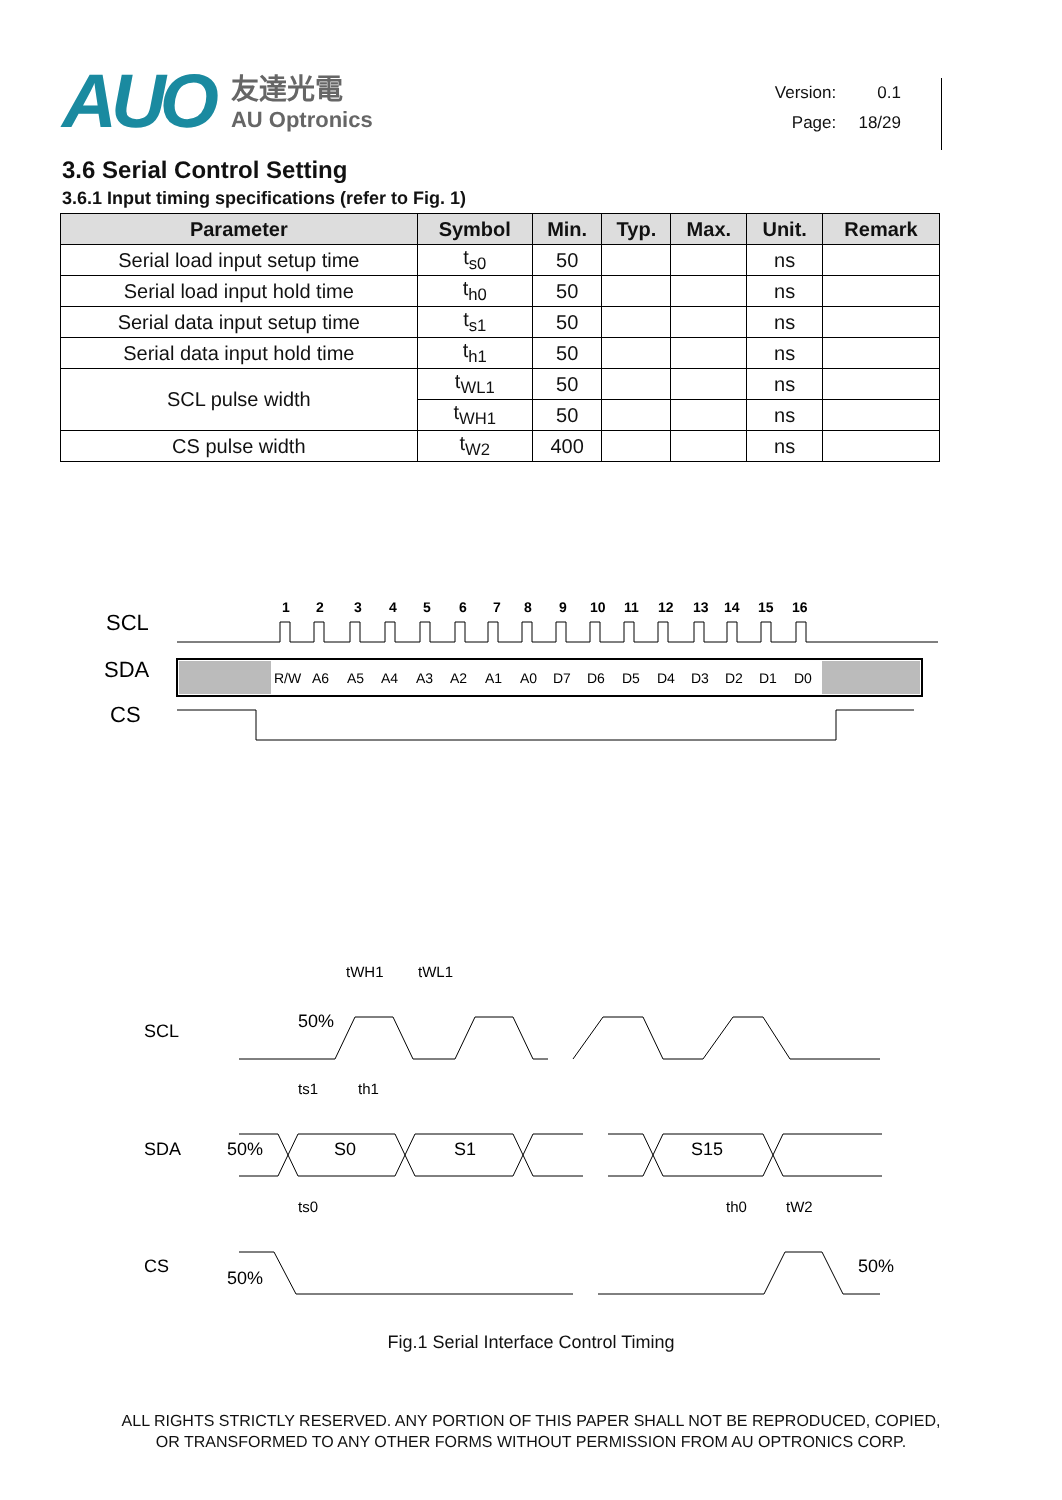AUO
友達光電
AU Optronics
Version: 0.1
Page: 18/29
3.6 Serial Control Setting
3.6.1 Input timing specifications (refer to Fig. 1)
| Parameter | Symbol | Min. | Typ. | Max. | Unit. | Remark |
| --- | --- | --- | --- | --- | --- | --- |
| Serial load input setup time | t<sub>s0</sub> | 50 | | | ns | |
| Serial load input hold time | t<sub>h0</sub> | 50 | | | ns | |
| Serial data input setup time | t<sub>s1</sub> | 50 | | | ns | |
| Serial data input hold time | t<sub>h1</sub> | 50 | | | ns | |
| SCL pulse width | t<sub>WL1</sub> | 50 | | | ns | |
| | t<sub>WH1</sub> | 50 | | | ns | |
| CS pulse width | t<sub>W2</sub> | 400 | | | ns | |
SCL
SDA
CS
1
2
3
4
5
6
7
8
9
10
11
12
13
14
15
16
R/W
A6
A5
A4
A3
A2
A1
A0
D7
D6
D5
D4
D3
D2
D1
D0
tWH1
tWL1
SCL
50%
ts1
th1
SDA
50%
S0
S1
S15
ts0
th0
tW2
CS
50%
50%
Fig.1 Serial Interface Control Timing
ALL RIGHTS STRICTLY RESERVED. ANY PORTION OF THIS PAPER SHALL NOT BE REPRODUCED, COPIED,
OR TRANSFORMED TO ANY OTHER FORMS WITHOUT PERMISSION FROM AU OPTRONICS CORP.